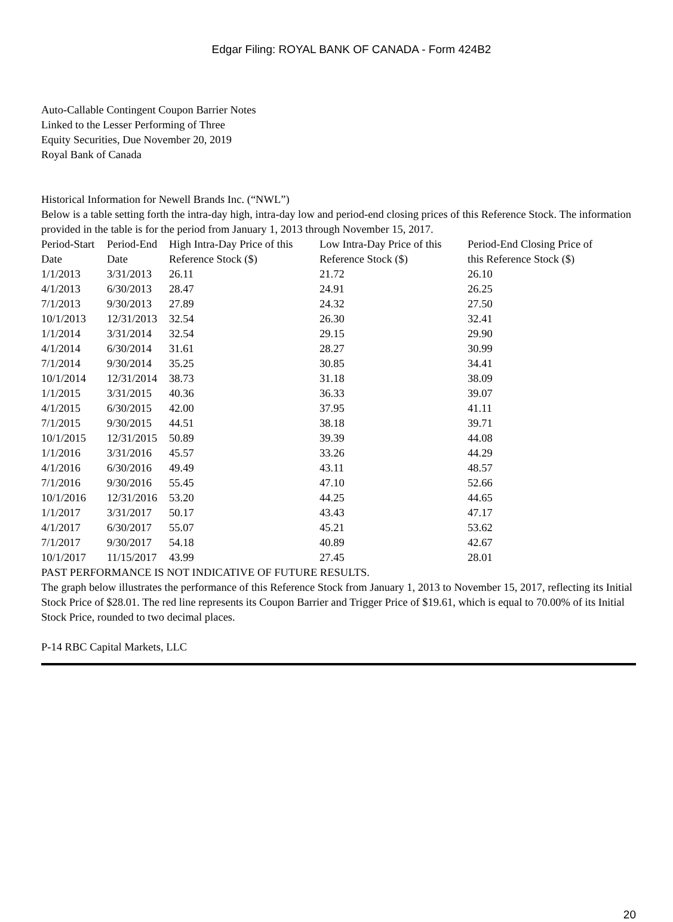Edgar Filing: ROYAL BANK OF CANADA - Form 424B2
Auto-Callable Contingent Coupon Barrier Notes
Linked to the Lesser Performing of Three
Equity Securities, Due November 20, 2019
Royal Bank of Canada
Historical Information for Newell Brands Inc. (“NWL”)
Below is a table setting forth the intra-day high, intra-day low and period-end closing prices of this Reference Stock. The information provided in the table is for the period from January 1, 2013 through November 15, 2017.
| Period-Start Date | Period-End Date | High Intra-Day Price of this Reference Stock ($) | Low Intra-Day Price of this Reference Stock ($) | Period-End Closing Price of this Reference Stock ($) |
| --- | --- | --- | --- | --- |
| 1/1/2013 | 3/31/2013 | 26.11 | 21.72 | 26.10 |
| 4/1/2013 | 6/30/2013 | 28.47 | 24.91 | 26.25 |
| 7/1/2013 | 9/30/2013 | 27.89 | 24.32 | 27.50 |
| 10/1/2013 | 12/31/2013 | 32.54 | 26.30 | 32.41 |
| 1/1/2014 | 3/31/2014 | 32.54 | 29.15 | 29.90 |
| 4/1/2014 | 6/30/2014 | 31.61 | 28.27 | 30.99 |
| 7/1/2014 | 9/30/2014 | 35.25 | 30.85 | 34.41 |
| 10/1/2014 | 12/31/2014 | 38.73 | 31.18 | 38.09 |
| 1/1/2015 | 3/31/2015 | 40.36 | 36.33 | 39.07 |
| 4/1/2015 | 6/30/2015 | 42.00 | 37.95 | 41.11 |
| 7/1/2015 | 9/30/2015 | 44.51 | 38.18 | 39.71 |
| 10/1/2015 | 12/31/2015 | 50.89 | 39.39 | 44.08 |
| 1/1/2016 | 3/31/2016 | 45.57 | 33.26 | 44.29 |
| 4/1/2016 | 6/30/2016 | 49.49 | 43.11 | 48.57 |
| 7/1/2016 | 9/30/2016 | 55.45 | 47.10 | 52.66 |
| 10/1/2016 | 12/31/2016 | 53.20 | 44.25 | 44.65 |
| 1/1/2017 | 3/31/2017 | 50.17 | 43.43 | 47.17 |
| 4/1/2017 | 6/30/2017 | 55.07 | 45.21 | 53.62 |
| 7/1/2017 | 9/30/2017 | 54.18 | 40.89 | 42.67 |
| 10/1/2017 | 11/15/2017 | 43.99 | 27.45 | 28.01 |
PAST PERFORMANCE IS NOT INDICATIVE OF FUTURE RESULTS.
The graph below illustrates the performance of this Reference Stock from January 1, 2013 to November 15, 2017, reflecting its Initial Stock Price of $28.01. The red line represents its Coupon Barrier and Trigger Price of $19.61, which is equal to 70.00% of its Initial Stock Price, rounded to two decimal places.
P-14 RBC Capital Markets, LLC
20